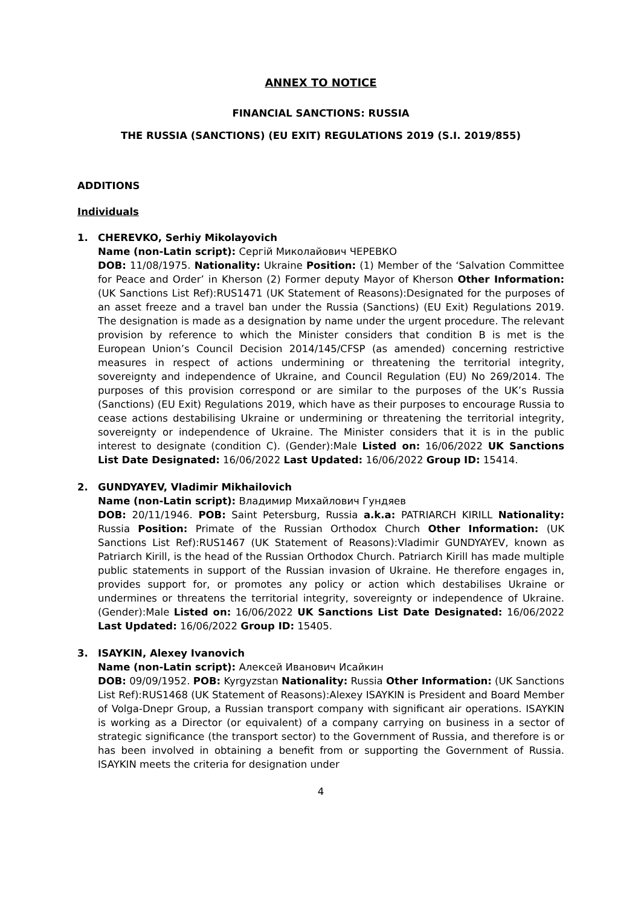ANNEX TO NOTICE
FINANCIAL SANCTIONS: RUSSIA
THE RUSSIA (SANCTIONS) (EU EXIT) REGULATIONS 2019 (S.I. 2019/855)
ADDITIONS
Individuals
1. CHEREVKO, Serhiy Mikolayovich
Name (non-Latin script): Сергій Миколайович ЧЕРЕВКО
DOB: 11/08/1975. Nationality: Ukraine Position: (1) Member of the ‘Salvation Committee for Peace and Order’ in Kherson (2) Former deputy Mayor of Kherson Other Information: (UK Sanctions List Ref):RUS1471 (UK Statement of Reasons):Designated for the purposes of an asset freeze and a travel ban under the Russia (Sanctions) (EU Exit) Regulations 2019. The designation is made as a designation by name under the urgent procedure. The relevant provision by reference to which the Minister considers that condition B is met is the European Union’s Council Decision 2014/145/CFSP (as amended) concerning restrictive measures in respect of actions undermining or threatening the territorial integrity, sovereignty and independence of Ukraine, and Council Regulation (EU) No 269/2014. The purposes of this provision correspond or are similar to the purposes of the UK’s Russia (Sanctions) (EU Exit) Regulations 2019, which have as their purposes to encourage Russia to cease actions destabilising Ukraine or undermining or threatening the territorial integrity, sovereignty or independence of Ukraine. The Minister considers that it is in the public interest to designate (condition C). (Gender):Male Listed on: 16/06/2022 UK Sanctions List Date Designated: 16/06/2022 Last Updated: 16/06/2022 Group ID: 15414.
2. GUNDYAYEV, Vladimir Mikhailovich
Name (non-Latin script): Владимир Михайлович Гундяев
DOB: 20/11/1946. POB: Saint Petersburg, Russia a.k.a: PATRIARCH KIRILL Nationality: Russia Position: Primate of the Russian Orthodox Church Other Information: (UK Sanctions List Ref):RUS1467 (UK Statement of Reasons):Vladimir GUNDYAYEV, known as Patriarch Kirill, is the head of the Russian Orthodox Church. Patriarch Kirill has made multiple public statements in support of the Russian invasion of Ukraine. He therefore engages in, provides support for, or promotes any policy or action which destabilises Ukraine or undermines or threatens the territorial integrity, sovereignty or independence of Ukraine. (Gender):Male Listed on: 16/06/2022 UK Sanctions List Date Designated: 16/06/2022 Last Updated: 16/06/2022 Group ID: 15405.
3. ISAYKIN, Alexey Ivanovich
Name (non-Latin script): Алексей Иванович Исайкин
DOB: 09/09/1952. POB: Kyrgyzstan Nationality: Russia Other Information: (UK Sanctions List Ref):RUS1468 (UK Statement of Reasons):Alexey ISAYKIN is President and Board Member of Volga-Dnepr Group, a Russian transport company with significant air operations. ISAYKIN is working as a Director (or equivalent) of a company carrying on business in a sector of strategic significance (the transport sector) to the Government of Russia, and therefore is or has been involved in obtaining a benefit from or supporting the Government of Russia. ISAYKIN meets the criteria for designation under
4